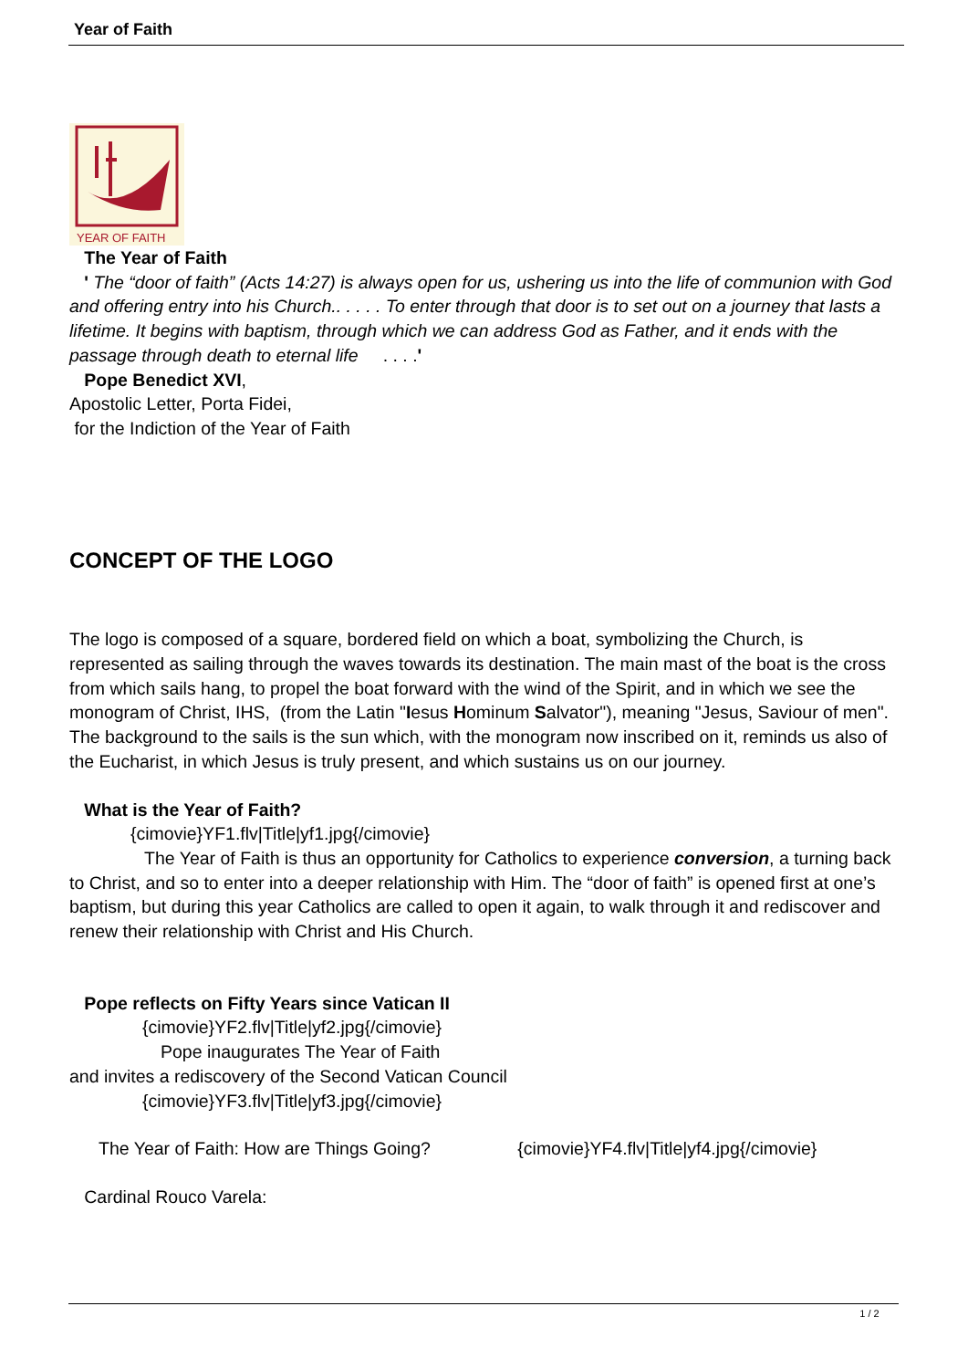Year of Faith
YEAR OF FAITH
The Year of Faith
' The “door of faith” (Acts 14:27) is always open for us, ushering us into the life of communion with God and offering entry into his Church.. . . . . To enter through that door is to set out on a journey that lasts a lifetime. It begins with baptism, through which we can address God as Father, and it ends with the passage through death to eternal life . . . .'
Pope Benedict XVI,
Apostolic Letter, Porta Fidei,
for the Indiction of the Year of Faith
CONCEPT OF THE LOGO
The logo is composed of a square, bordered field on which a boat, symbolizing the Church, is represented as sailing through the waves towards its destination. The main mast of the boat is the cross from which sails hang, to propel the boat forward with the wind of the Spirit, and in which we see the monogram of Christ, IHS, (from the Latin "Iesus Hominum Salvator"), meaning "Jesus, Saviour of men". The background to the sails is the sun which, with the monogram now inscribed on it, reminds us also of the Eucharist, in which Jesus is truly present, and which sustains us on our journey.
What is the Year of Faith?
{cimovie}YF1.flv|Title|yf1.jpg{/cimovie}
The Year of Faith is thus an opportunity for Catholics to experience conversion, a turning back to Christ, and so to enter into a deeper relationship with Him. The “door of faith” is opened first at one’s baptism, but during this year Catholics are called to open it again, to walk through it and rediscover and renew their relationship with Christ and His Church.
Pope reflects on Fifty Years since Vatican II
{cimovie}YF2.flv|Title|yf2.jpg{/cimovie}
Pope inaugurates The Year of Faith
and invites a rediscovery of the Second Vatican Council
{cimovie}YF3.flv|Title|yf3.jpg{/cimovie}
The Year of Faith: How are Things Going? {cimovie}YF4.flv|Title|yf4.jpg{/cimovie}
Cardinal Rouco Varela:
1 / 2